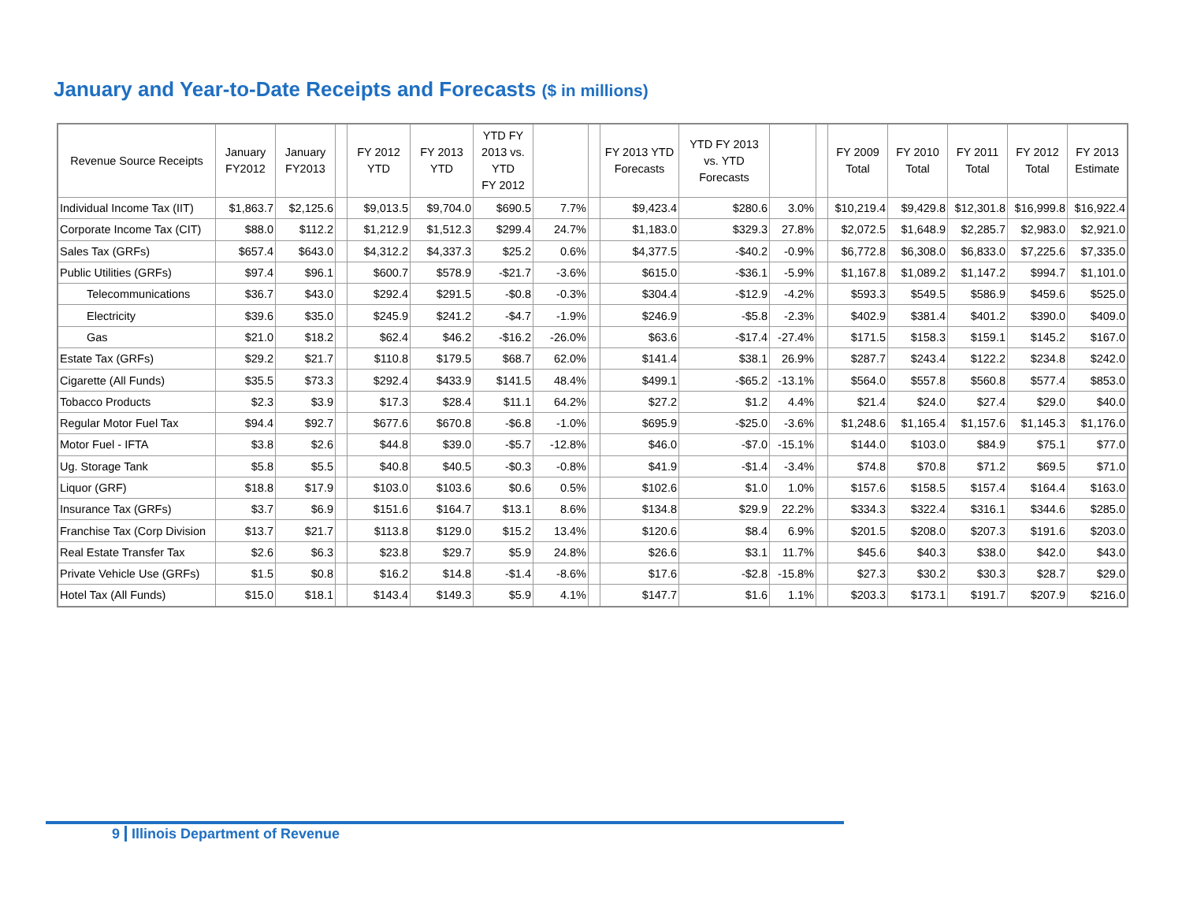January and Year-to-Date Receipts and Forecasts ($ in millions)
| Revenue Source Receipts | January FY2012 | January FY2013 | | FY 2012 YTD | FY 2013 YTD | YTD FY 2013 vs. YTD FY 2012 | | | FY 2013 YTD Forecasts | YTD FY 2013 vs. YTD Forecasts | | | FY 2009 Total | FY 2010 Total | FY 2011 Total | FY 2012 Total | FY 2013 Estimate |
| --- | --- | --- | --- | --- | --- | --- | --- | --- | --- | --- | --- | --- | --- | --- | --- | --- | --- |
| Individual Income Tax (IIT) | $1,863.7 | $2,125.6 | | $9,013.5 | $9,704.0 | $690.5 | 7.7% | | $9,423.4 | $280.6 | 3.0% | | $10,219.4 | $9,429.8 | $12,301.8 | $16,999.8 | $16,922.4 |
| Corporate Income Tax (CIT) | $88.0 | $112.2 | | $1,212.9 | $1,512.3 | $299.4 | 24.7% | | $1,183.0 | $329.3 | 27.8% | | $2,072.5 | $1,648.9 | $2,285.7 | $2,983.0 | $2,921.0 |
| Sales Tax (GRFs) | $657.4 | $643.0 | | $4,312.2 | $4,337.3 | $25.2 | 0.6% | | $4,377.5 | -$40.2 | -0.9% | | $6,772.8 | $6,308.0 | $6,833.0 | $7,225.6 | $7,335.0 |
| Public Utilities (GRFs) | $97.4 | $96.1 | | $600.7 | $578.9 | -$21.7 | -3.6% | | $615.0 | -$36.1 | -5.9% | | $1,167.8 | $1,089.2 | $1,147.2 | $994.7 | $1,101.0 |
| Telecommunications | $36.7 | $43.0 | | $292.4 | $291.5 | -$0.8 | -0.3% | | $304.4 | -$12.9 | -4.2% | | $593.3 | $549.5 | $586.9 | $459.6 | $525.0 |
| Electricity | $39.6 | $35.0 | | $245.9 | $241.2 | -$4.7 | -1.9% | | $246.9 | -$5.8 | -2.3% | | $402.9 | $381.4 | $401.2 | $390.0 | $409.0 |
| Gas | $21.0 | $18.2 | | $62.4 | $46.2 | -$16.2 | -26.0% | | $63.6 | -$17.4 | -27.4% | | $171.5 | $158.3 | $159.1 | $145.2 | $167.0 |
| Estate Tax (GRFs) | $29.2 | $21.7 | | $110.8 | $179.5 | $68.7 | 62.0% | | $141.4 | $38.1 | 26.9% | | $287.7 | $243.4 | $122.2 | $234.8 | $242.0 |
| Cigarette (All Funds) | $35.5 | $73.3 | | $292.4 | $433.9 | $141.5 | 48.4% | | $499.1 | -$65.2 | -13.1% | | $564.0 | $557.8 | $560.8 | $577.4 | $853.0 |
| Tobacco Products | $2.3 | $3.9 | | $17.3 | $28.4 | $11.1 | 64.2% | | $27.2 | $1.2 | 4.4% | | $21.4 | $24.0 | $27.4 | $29.0 | $40.0 |
| Regular Motor Fuel Tax | $94.4 | $92.7 | | $677.6 | $670.8 | -$6.8 | -1.0% | | $695.9 | -$25.0 | -3.6% | | $1,248.6 | $1,165.4 | $1,157.6 | $1,145.3 | $1,176.0 |
| Motor Fuel - IFTA | $3.8 | $2.6 | | $44.8 | $39.0 | -$5.7 | -12.8% | | $46.0 | -$7.0 | -15.1% | | $144.0 | $103.0 | $84.9 | $75.1 | $77.0 |
| Ug. Storage Tank | $5.8 | $5.5 | | $40.8 | $40.5 | -$0.3 | -0.8% | | $41.9 | -$1.4 | -3.4% | | $74.8 | $70.8 | $71.2 | $69.5 | $71.0 |
| Liquor (GRF) | $18.8 | $17.9 | | $103.0 | $103.6 | $0.6 | 0.5% | | $102.6 | $1.0 | 1.0% | | $157.6 | $158.5 | $157.4 | $164.4 | $163.0 |
| Insurance Tax (GRFs) | $3.7 | $6.9 | | $151.6 | $164.7 | $13.1 | 8.6% | | $134.8 | $29.9 | 22.2% | | $334.3 | $322.4 | $316.1 | $344.6 | $285.0 |
| Franchise Tax (Corp Division | $13.7 | $21.7 | | $113.8 | $129.0 | $15.2 | 13.4% | | $120.6 | $8.4 | 6.9% | | $201.5 | $208.0 | $207.3 | $191.6 | $203.0 |
| Real Estate Transfer Tax | $2.6 | $6.3 | | $23.8 | $29.7 | $5.9 | 24.8% | | $26.6 | $3.1 | 11.7% | | $45.6 | $40.3 | $38.0 | $42.0 | $43.0 |
| Private Vehicle Use (GRFs) | $1.5 | $0.8 | | $16.2 | $14.8 | -$1.4 | -8.6% | | $17.6 | -$2.8 | -15.8% | | $27.3 | $30.2 | $30.3 | $28.7 | $29.0 |
| Hotel Tax (All Funds) | $15.0 | $18.1 | | $143.4 | $149.3 | $5.9 | 4.1% | | $147.7 | $1.6 | 1.1% | | $203.3 | $173.1 | $191.7 | $207.9 | $216.0 |
9 Illinois Department of Revenue